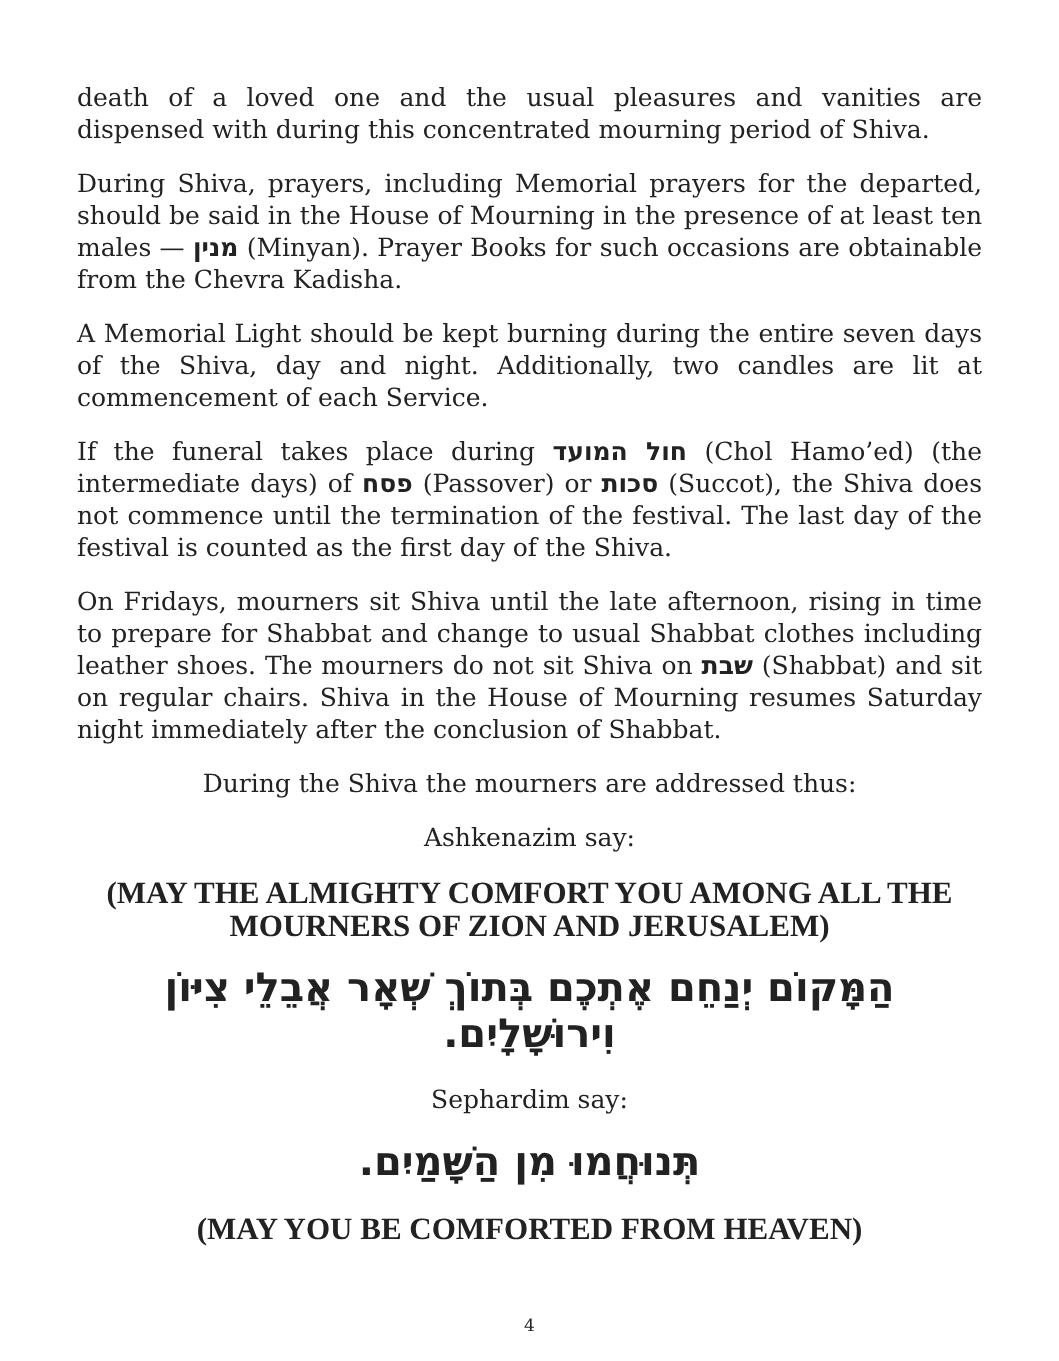death of a loved one and the usual pleasures and vanities are dispensed with during this concentrated mourning period of Shiva.
During Shiva, prayers, including Memorial prayers for the departed, should be said in the House of Mourning in the presence of at least ten males — מנין (Minyan). Prayer Books for such occasions are obtainable from the Chevra Kadisha.
A Memorial Light should be kept burning during the entire seven days of the Shiva, day and night. Additionally, two candles are lit at commencement of each Service.
If the funeral takes place during חול המועד (Chol Hamo’ed) (the intermediate days) of פסח (Passover) or סכות (Succot), the Shiva does not commence until the termination of the festival. The last day of the festival is counted as the first day of the Shiva.
On Fridays, mourners sit Shiva until the late afternoon, rising in time to prepare for Shabbat and change to usual Shabbat clothes including leather shoes. The mourners do not sit Shiva on שבת (Shabbat) and sit on regular chairs. Shiva in the House of Mourning resumes Saturday night immediately after the conclusion of Shabbat.
During the Shiva the mourners are addressed thus:
Ashkenazim say:
(MAY THE ALMIGHTY COMFORT YOU AMONG ALL THE MOURNERS OF ZION AND JERUSALEM)
הַמָּקוֹם יְנַחֵם אֶתְכֶם בְּתוֹךְ שְׁאָר אֲבֵלֵי צִיּוֹן וִירוּשָׁלָיִם.
Sephardim say:
תְּנוּחֲמוּ מִן הַשָּׁמַיִם.
(MAY YOU BE COMFORTED FROM HEAVEN)
4